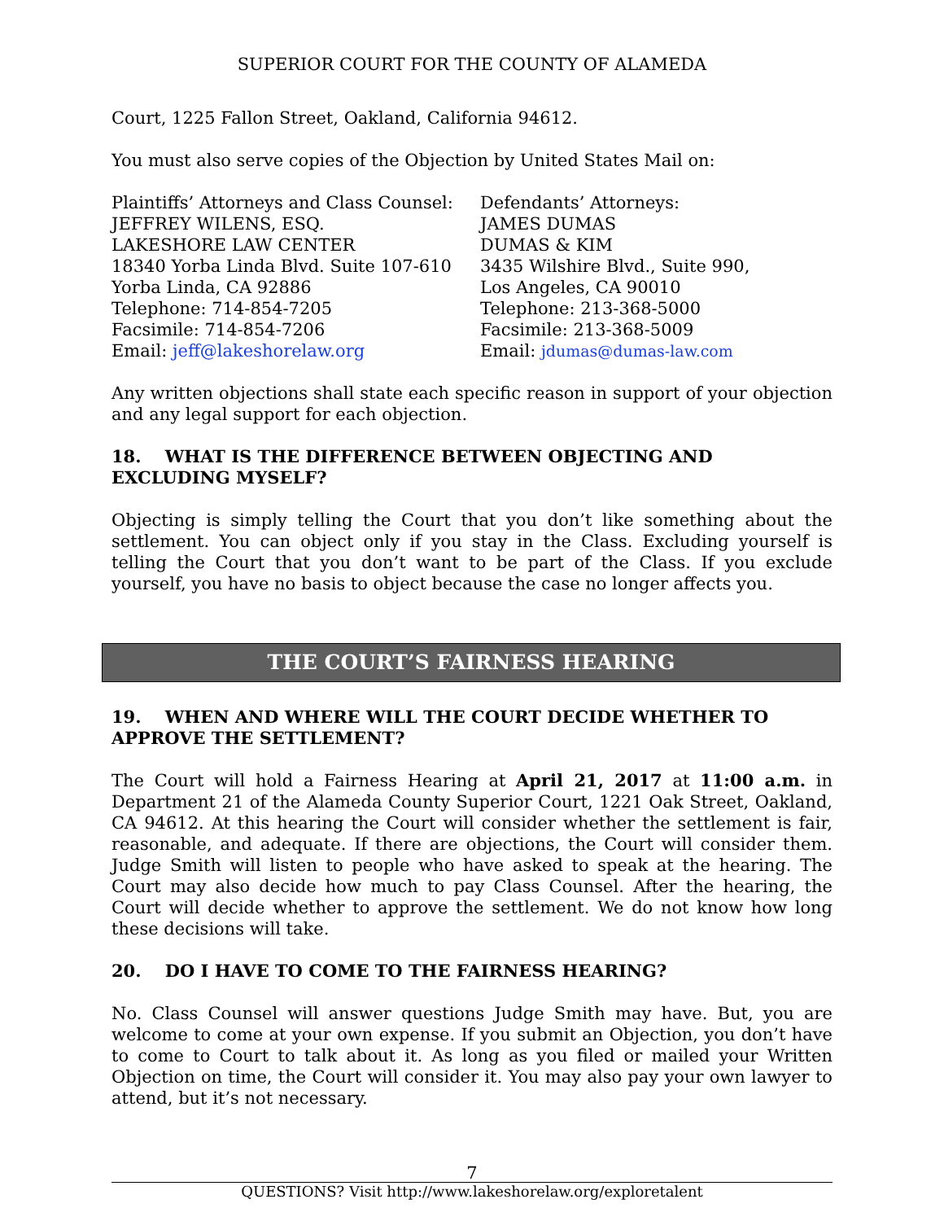SUPERIOR COURT FOR THE COUNTY OF ALAMEDA
Court, 1225 Fallon Street, Oakland, California 94612.
You must also serve copies of the Objection by United States Mail on:
Plaintiffs’ Attorneys and Class Counsel:
JEFFREY WILENS, ESQ.
LAKESHORE LAW CENTER
18340 Yorba Linda Blvd. Suite 107-610
Yorba Linda, CA 92886
Telephone: 714-854-7205
Facsimile: 714-854-7206
Email: jeff@lakeshorelaw.org
Defendants’ Attorneys:
JAMES DUMAS
DUMAS & KIM
3435 Wilshire Blvd., Suite 990,
Los Angeles, CA 90010
Telephone: 213-368-5000
Facsimile: 213-368-5009
Email: jdumas@dumas-law.com
Any written objections shall state each specific reason in support of your objection and any legal support for each objection.
18. WHAT IS THE DIFFERENCE BETWEEN OBJECTING AND EXCLUDING MYSELF?
Objecting is simply telling the Court that you don’t like something about the settlement. You can object only if you stay in the Class. Excluding yourself is telling the Court that you don’t want to be part of the Class. If you exclude yourself, you have no basis to object because the case no longer affects you.
THE COURT’S FAIRNESS HEARING
19. WHEN AND WHERE WILL THE COURT DECIDE WHETHER TO APPROVE THE SETTLEMENT?
The Court will hold a Fairness Hearing at April 21, 2017 at 11:00 a.m. in Department 21 of the Alameda County Superior Court, 1221 Oak Street, Oakland, CA 94612. At this hearing the Court will consider whether the settlement is fair, reasonable, and adequate. If there are objections, the Court will consider them. Judge Smith will listen to people who have asked to speak at the hearing. The Court may also decide how much to pay Class Counsel. After the hearing, the Court will decide whether to approve the settlement. We do not know how long these decisions will take.
20. DO I HAVE TO COME TO THE FAIRNESS HEARING?
No. Class Counsel will answer questions Judge Smith may have. But, you are welcome to come at your own expense. If you submit an Objection, you don’t have to come to Court to talk about it. As long as you filed or mailed your Written Objection on time, the Court will consider it. You may also pay your own lawyer to attend, but it’s not necessary.
7
QUESTIONS? Visit http://www.lakeshorelaw.org/exploretalent